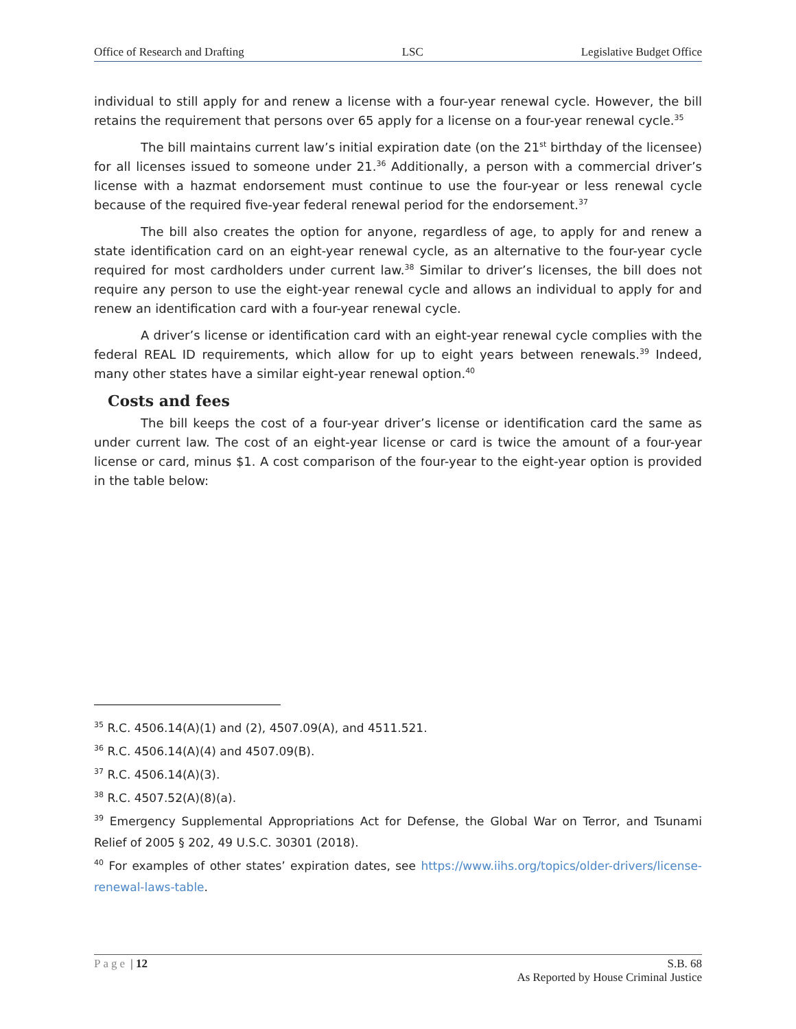Office of Research and Drafting LSC Legislative Budget Office
individual to still apply for and renew a license with a four-year renewal cycle. However, the bill retains the requirement that persons over 65 apply for a license on a four-year renewal cycle.<sup>35</sup>
The bill maintains current law’s initial expiration date (on the 21<sup>st</sup> birthday of the licensee) for all licenses issued to someone under 21.<sup>36</sup> Additionally, a person with a commercial driver’s license with a hazmat endorsement must continue to use the four-year or less renewal cycle because of the required five-year federal renewal period for the endorsement.<sup>37</sup>
The bill also creates the option for anyone, regardless of age, to apply for and renew a state identification card on an eight-year renewal cycle, as an alternative to the four-year cycle required for most cardholders under current law.<sup>38</sup> Similar to driver’s licenses, the bill does not require any person to use the eight-year renewal cycle and allows an individual to apply for and renew an identification card with a four-year renewal cycle.
A driver’s license or identification card with an eight-year renewal cycle complies with the federal REAL ID requirements, which allow for up to eight years between renewals.<sup>39</sup> Indeed, many other states have a similar eight-year renewal option.<sup>40</sup>
Costs and fees
The bill keeps the cost of a four-year driver’s license or identification card the same as under current law. The cost of an eight-year license or card is twice the amount of a four-year license or card, minus $1. A cost comparison of the four-year to the eight-year option is provided in the table below:
<sup>35</sup> R.C. 4506.14(A)(1) and (2), 4507.09(A), and 4511.521.
<sup>36</sup> R.C. 4506.14(A)(4) and 4507.09(B).
<sup>37</sup> R.C. 4506.14(A)(3).
<sup>38</sup> R.C. 4507.52(A)(8)(a).
<sup>39</sup> Emergency Supplemental Appropriations Act for Defense, the Global War on Terror, and Tsunami Relief of 2005 § 202, 49 U.S.C. 30301 (2018).
<sup>40</sup> For examples of other states’ expiration dates, see https://www.iihs.org/topics/older-drivers/license-renewal-laws-table.
Page | 12 S.B. 68
As Reported by House Criminal Justice